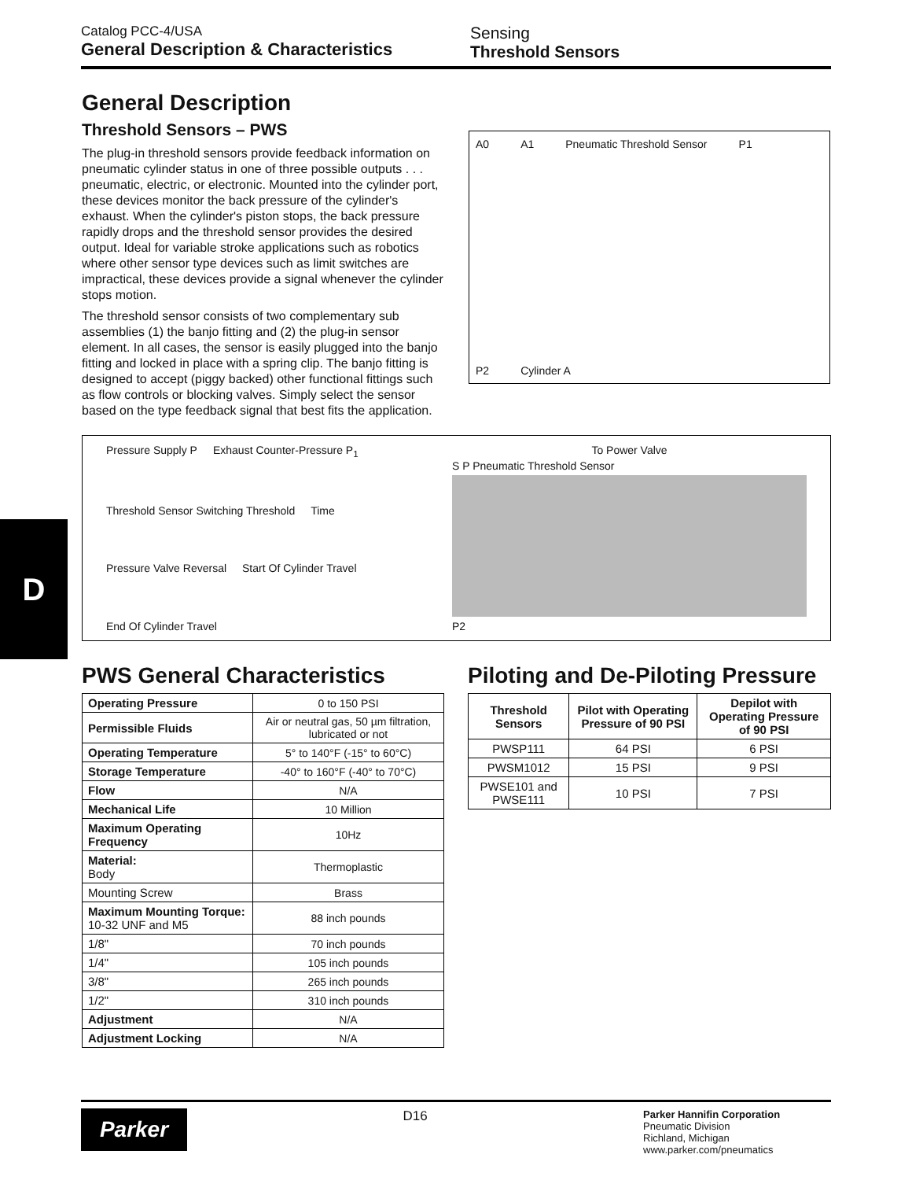Catalog PCC-4/USA
General Description & Characteristics
Sensing
Threshold Sensors
D
General Description
Threshold Sensors – PWS
The plug-in threshold sensors provide feedback information on pneumatic cylinder status in one of three possible outputs . . . pneumatic, electric, or electronic. Mounted into the cylinder port, these devices monitor the back pressure of the cylinder's exhaust. When the cylinder's piston stops, the back pressure rapidly drops and the threshold sensor provides the desired output. Ideal for variable stroke applications such as robotics where other sensor type devices such as limit switches are impractical, these devices provide a signal whenever the cylinder stops motion.
The threshold sensor consists of two complementary sub assemblies (1) the banjo fitting and (2) the plug-in sensor element. In all cases, the sensor is easily plugged into the banjo fitting and locked in place with a spring clip. The banjo fitting is designed to accept (piggy backed) other functional fittings such as flow controls or blocking valves. Simply select the sensor based on the type feedback signal that best fits the application.
A0 A1 Pneumatic Threshold Sensor P1 P2 Cylinder A
Pressure Supply P Exhaust Counter-Pressure P<sub>1</sub> Threshold Sensor Switching Threshold Time Pressure Valve Reversal Start Of Cylinder Travel End Of Cylinder Travel
To Power Valve
S P Pneumatic Threshold Sensor
P2
PWS General Characteristics
| Operating Pressure | 0 to 150 PSI |
| Permissible Fluids | Air or neutral gas, 50 µm filtration, lubricated or not |
| Operating Temperature | 5° to 140°F (-15° to 60°C) |
| Storage Temperature | -40° to 160°F (-40° to 70°C) |
| Flow | N/A |
| Mechanical Life | 10 Million |
| Maximum Operating Frequency | 10Hz |
| Material: Body | Thermoplastic |
| Mounting Screw | Brass |
| Maximum Mounting Torque: 10-32 UNF and M5 | 88 inch pounds |
| 1/8" | 70 inch pounds |
| 1/4" | 105 inch pounds |
| 3/8" | 265 inch pounds |
| 1/2" | 310 inch pounds |
| Adjustment | N/A |
| Adjustment Locking | N/A |
Piloting and De-Piloting Pressure
| Threshold Sensors | Pilot with Operating Pressure of 90 PSI | Depilot with Operating Pressure of 90 PSI |
| --- | --- | --- |
| PWSP111 | 64 PSI | 6 PSI |
| PWSM1012 | 15 PSI | 9 PSI |
| PWSE101 and PWSE111 | 10 PSI | 7 PSI |
Parker
D16
Parker Hannifin Corporation
Pneumatic Division
Richland, Michigan
www.parker.com/pneumatics